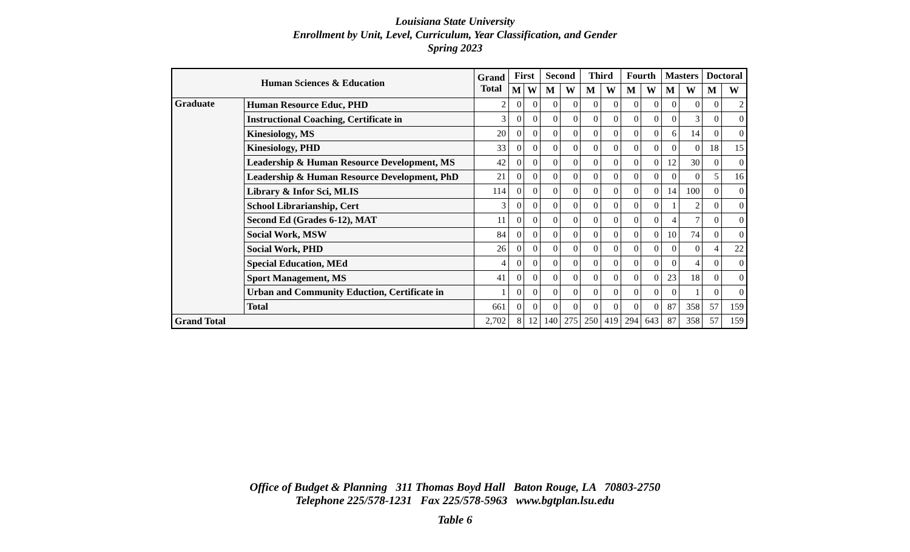Louisiana State University
Enrollment by Unit, Level, Curriculum, Year Classification, and Gender
Spring 2023
| Human Sciences & Education | | Grand Total | First | | Second | | Third | | Fourth | | Masters | | Doctoral | |
| --- | --- | --- | --- | --- | --- | --- | --- | --- | --- | --- | --- | --- | --- | --- |
| | | | M | W | M | W | M | W | M | W | M | W | M | W |
| Graduate | Human Resource Educ, PHD | 2 | 0 | 0 | 0 | 0 | 0 | 0 | 0 | 0 | 0 | 0 | 0 | 2 |
| | Instructional Coaching, Certificate in | 3 | 0 | 0 | 0 | 0 | 0 | 0 | 0 | 0 | 0 | 3 | 0 | 0 |
| | Kinesiology, MS | 20 | 0 | 0 | 0 | 0 | 0 | 0 | 0 | 0 | 6 | 14 | 0 | 0 |
| | Kinesiology, PHD | 33 | 0 | 0 | 0 | 0 | 0 | 0 | 0 | 0 | 0 | 0 | 18 | 15 |
| | Leadership & Human Resource Development, MS | 42 | 0 | 0 | 0 | 0 | 0 | 0 | 0 | 0 | 12 | 30 | 0 | 0 |
| | Leadership & Human Resource Development, PhD | 21 | 0 | 0 | 0 | 0 | 0 | 0 | 0 | 0 | 0 | 0 | 5 | 16 |
| | Library & Infor Sci, MLIS | 114 | 0 | 0 | 0 | 0 | 0 | 0 | 0 | 0 | 14 | 100 | 0 | 0 |
| | School Librarianship, Cert | 3 | 0 | 0 | 0 | 0 | 0 | 0 | 0 | 0 | 1 | 2 | 0 | 0 |
| | Second Ed (Grades 6-12), MAT | 11 | 0 | 0 | 0 | 0 | 0 | 0 | 0 | 0 | 4 | 7 | 0 | 0 |
| | Social Work, MSW | 84 | 0 | 0 | 0 | 0 | 0 | 0 | 0 | 0 | 10 | 74 | 0 | 0 |
| | Social Work, PHD | 26 | 0 | 0 | 0 | 0 | 0 | 0 | 0 | 0 | 0 | 0 | 4 | 22 |
| | Special Education, MEd | 4 | 0 | 0 | 0 | 0 | 0 | 0 | 0 | 0 | 0 | 4 | 0 | 0 |
| | Sport Management, MS | 41 | 0 | 0 | 0 | 0 | 0 | 0 | 0 | 0 | 23 | 18 | 0 | 0 |
| | Urban and Community Eduction, Certificate in | 1 | 0 | 0 | 0 | 0 | 0 | 0 | 0 | 0 | 0 | 1 | 0 | 0 |
| | Total | 661 | 0 | 0 | 0 | 0 | 0 | 0 | 0 | 0 | 87 | 358 | 57 | 159 |
| Grand Total | | 2,702 | 8 | 12 | 140 | 275 | 250 | 419 | 294 | 643 | 87 | 358 | 57 | 159 |
Office of Budget & Planning 311 Thomas Boyd Hall Baton Rouge, LA 70803-2750
Telephone 225/578-1231 Fax 225/578-5963 www.bgtplan.lsu.edu
Table 6